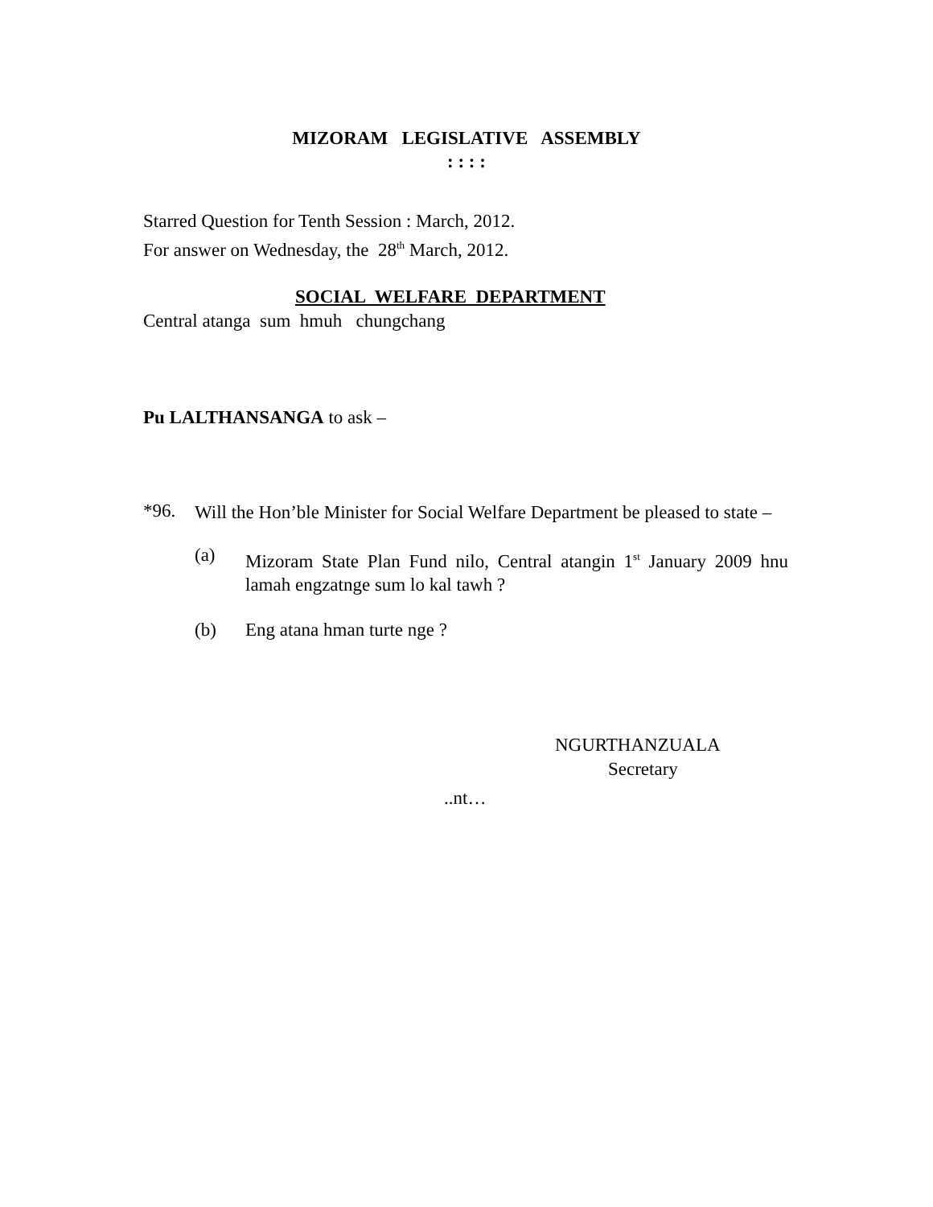MIZORAM LEGISLATIVE ASSEMBLY
: : : :
Starred Question for Tenth Session : March, 2012.
For answer on Wednesday, the 28<sup>th</sup> March, 2012.
SOCIAL WELFARE DEPARTMENT
Central atanga sum hmuh chungchang
Pu LALTHANSANGA to ask –
*96.
Will the Hon’ble Minister for Social Welfare Department be pleased to state –
(a)
Mizoram State Plan Fund nilo, Central atangin 1<sup>st</sup> January 2009 hnu lamah engzatnge sum lo kal tawh ?
(b) Eng atana hman turte nge ?
NGURTHANZUALA
Secretary
..nt…